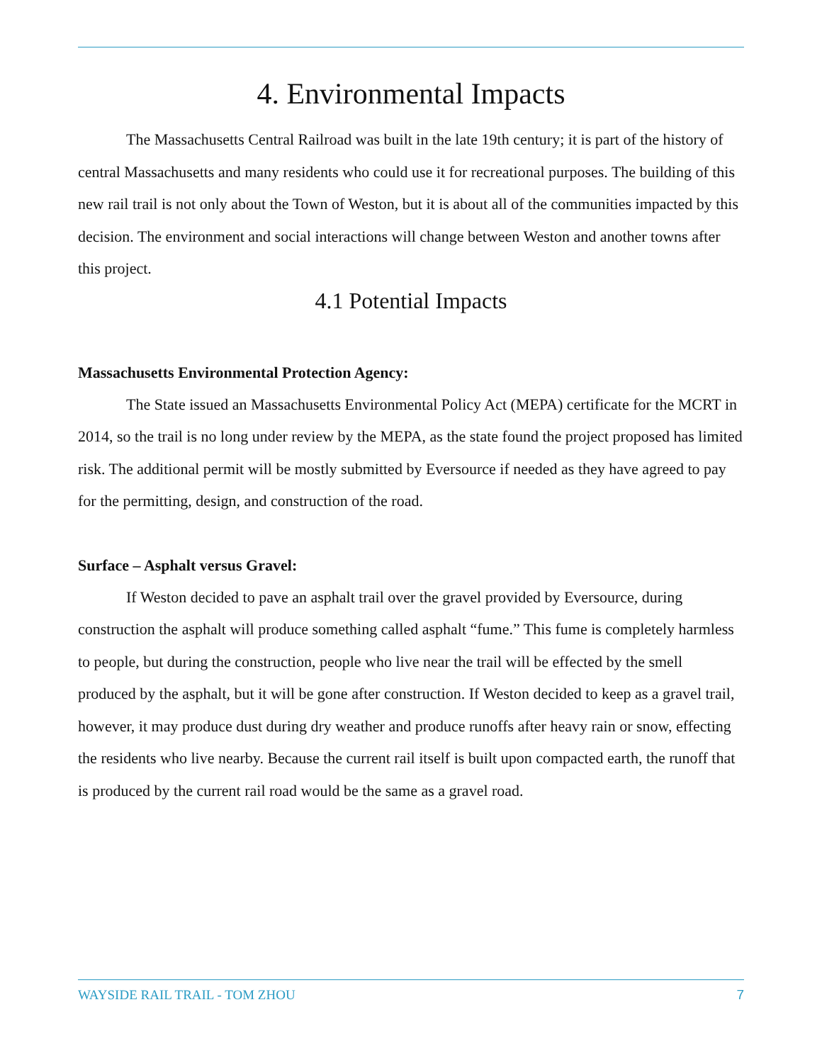4. Environmental Impacts
The Massachusetts Central Railroad was built in the late 19th century; it is part of the history of central Massachusetts and many residents who could use it for recreational purposes. The building of this new rail trail is not only about the Town of Weston, but it is about all of the communities impacted by this decision. The environment and social interactions will change between Weston and another towns after this project.
4.1 Potential Impacts
Massachusetts Environmental Protection Agency:
The State issued an Massachusetts Environmental Policy Act (MEPA) certificate for the MCRT in 2014, so the trail is no long under review by the MEPA, as the state found the project proposed has limited risk. The additional permit will be mostly submitted by Eversource if needed as they have agreed to pay for the permitting, design, and construction of the road.
Surface – Asphalt versus Gravel:
If Weston decided to pave an asphalt trail over the gravel provided by Eversource, during construction the asphalt will produce something called asphalt “fume.” This fume is completely harmless to people, but during the construction, people who live near the trail will be effected by the smell produced by the asphalt, but it will be gone after construction. If Weston decided to keep as a gravel trail, however, it may produce dust during dry weather and produce runoffs after heavy rain or snow, effecting the residents who live nearby. Because the current rail itself is built upon compacted earth, the runoff that is produced by the current rail road would be the same as a gravel road.
WAYSIDE RAIL TRAIL - TOM ZHOU 7